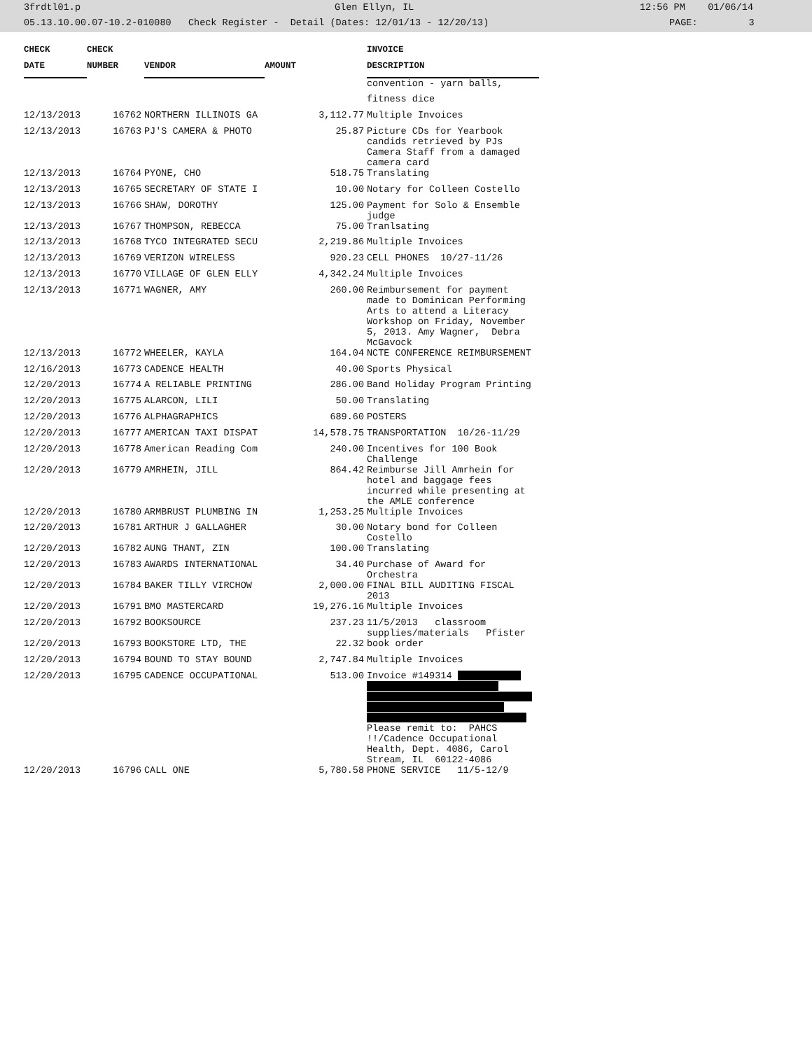3frdtl01.p Glen Ellyn, IL 12:56 PM 01/06/14
05.13.10.00.07-10.2-010080 Check Register - Detail (Dates: 12/01/13 - 12/20/13) PAGE: 3
| CHECK | CHECK | | | INVOICE |
| --- | --- | --- | --- | --- |
| DATE | NUMBER | VENDOR | AMOUNT | DESCRIPTION |
| | | | | convention - yarn balls, |
| | | | | fitness dice |
| 12/13/2013 | 16762 | NORTHERN ILLINOIS GA | 3,112.77 | Multiple Invoices |
| 12/13/2013 | 16763 | PJ'S CAMERA & PHOTO | 25.87 | Picture CDs for Yearbook candids retrieved by PJs Camera Staff from a damaged camera card |
| 12/13/2013 | 16764 | PYONE, CHO | 518.75 | Translating |
| 12/13/2013 | 16765 | SECRETARY OF STATE I | 10.00 | Notary for Colleen Costello |
| 12/13/2013 | 16766 | SHAW, DOROTHY | 125.00 | Payment for Solo & Ensemble judge |
| 12/13/2013 | 16767 | THOMPSON, REBECCA | 75.00 | Tranlsating |
| 12/13/2013 | 16768 | TYCO INTEGRATED SECU | 2,219.86 | Multiple Invoices |
| 12/13/2013 | 16769 | VERIZON WIRELESS | 920.23 | CELL PHONES 10/27-11/26 |
| 12/13/2013 | 16770 | VILLAGE OF GLEN ELLY | 4,342.24 | Multiple Invoices |
| 12/13/2013 | 16771 | WAGNER, AMY | 260.00 | Reimbursement for payment made to Dominican Performing Arts to attend a Literacy Workshop on Friday, November 5, 2013. Amy Wagner, Debra McGavock |
| 12/13/2013 | 16772 | WHEELER, KAYLA | 164.04 | NCTE CONFERENCE REIMBURSEMENT |
| 12/16/2013 | 16773 | CADENCE HEALTH | 40.00 | Sports Physical |
| 12/20/2013 | 16774 | A RELIABLE PRINTING | 286.00 | Band Holiday Program Printing |
| 12/20/2013 | 16775 | ALARCON, LILI | 50.00 | Translating |
| 12/20/2013 | 16776 | ALPHAGRAPHICS | 689.60 | POSTERS |
| 12/20/2013 | 16777 | AMERICAN TAXI DISPAT | 14,578.75 | TRANSPORTATION 10/26-11/29 |
| 12/20/2013 | 16778 | American Reading Com | 240.00 | Incentives for 100 Book Challenge |
| 12/20/2013 | 16779 | AMRHEIN, JILL | 864.42 | Reimburse Jill Amrhein for hotel and baggage fees incurred while presenting at the AMLE conference |
| 12/20/2013 | 16780 | ARMBRUST PLUMBING IN | 1,253.25 | Multiple Invoices |
| 12/20/2013 | 16781 | ARTHUR J GALLAGHER | 30.00 | Notary bond for Colleen Costello |
| 12/20/2013 | 16782 | AUNG THANT, ZIN | 100.00 | Translating |
| 12/20/2013 | 16783 | AWARDS INTERNATIONAL | 34.40 | Purchase of Award for Orchestra |
| 12/20/2013 | 16784 | BAKER TILLY VIRCHOW | 2,000.00 | FINAL BILL AUDITING FISCAL 2013 |
| 12/20/2013 | 16791 | BMO MASTERCARD | 19,276.16 | Multiple Invoices |
| 12/20/2013 | 16792 | BOOKSOURCE | 237.23 | 11/5/2013 classroom supplies/materials Pfister |
| 12/20/2013 | 16793 | BOOKSTORE LTD, THE | 22.32 | book order |
| 12/20/2013 | 16794 | BOUND TO STAY BOUND | 2,747.84 | Multiple Invoices |
| 12/20/2013 | 16795 | CADENCE OCCUPATIONAL | 513.00 | Invoice #149314 Please remit to: PAHCS !!/Cadence Occupational Health, Dept. 4086, Carol Stream, IL 60122-4086 |
| 12/20/2013 | 16796 | CALL ONE | 5,780.58 | PHONE SERVICE 11/5-12/9 |